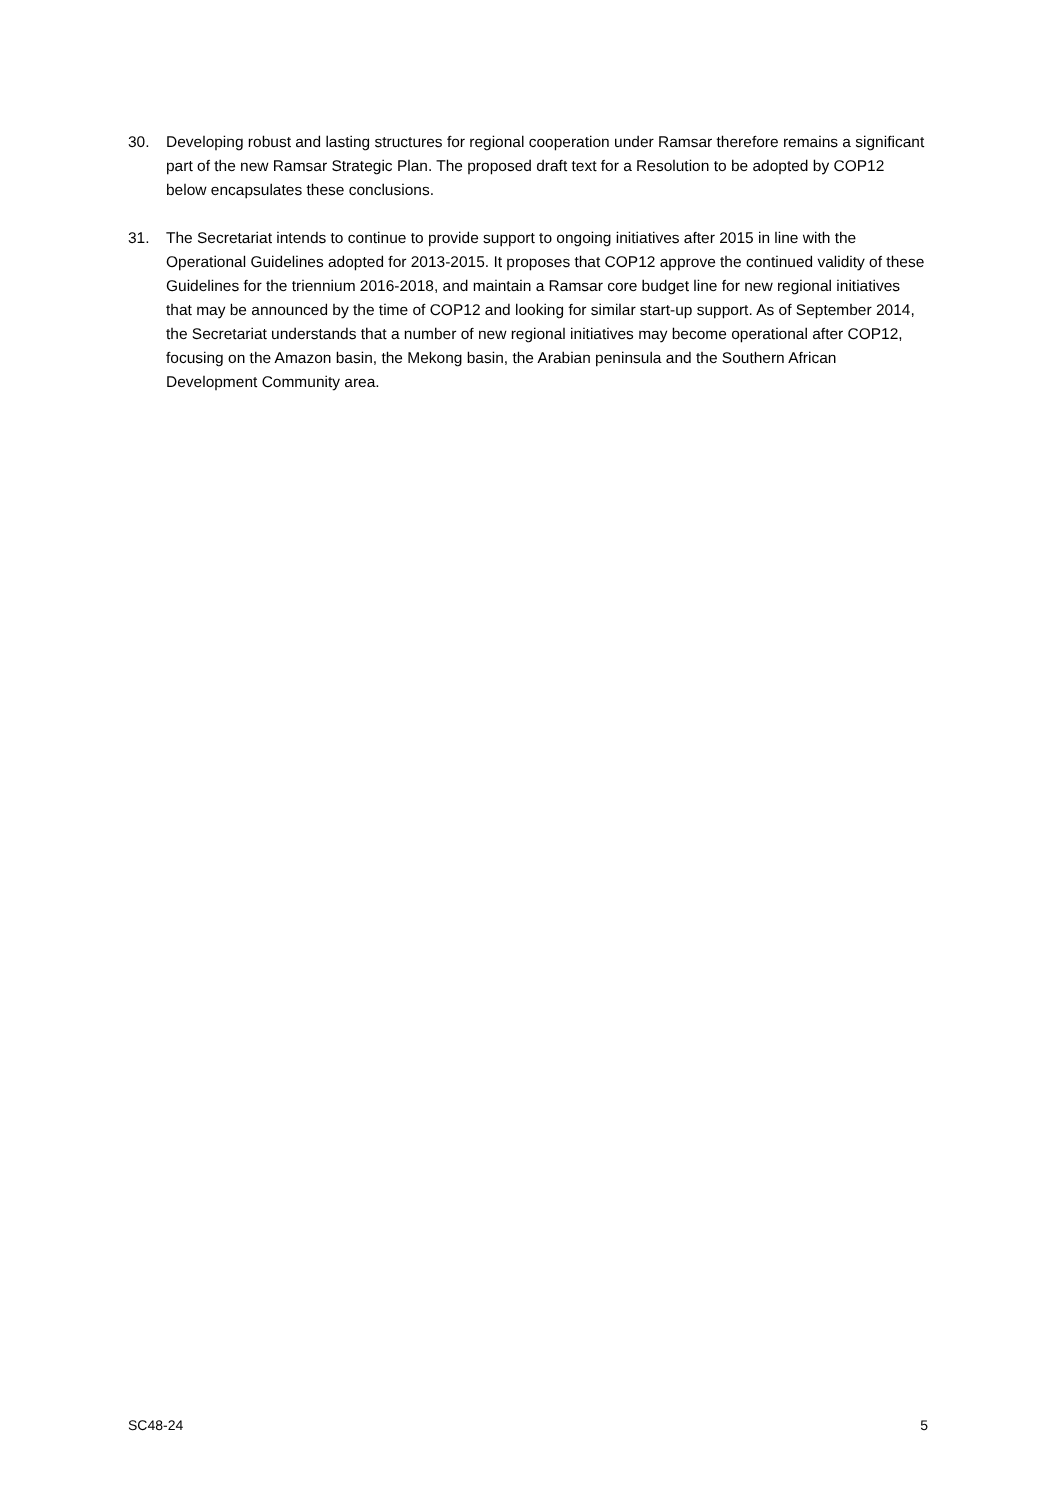30. Developing robust and lasting structures for regional cooperation under Ramsar therefore remains a significant part of the new Ramsar Strategic Plan. The proposed draft text for a Resolution to be adopted by COP12 below encapsulates these conclusions.
31. The Secretariat intends to continue to provide support to ongoing initiatives after 2015 in line with the Operational Guidelines adopted for 2013-2015. It proposes that COP12 approve the continued validity of these Guidelines for the triennium 2016-2018, and maintain a Ramsar core budget line for new regional initiatives that may be announced by the time of COP12 and looking for similar start-up support. As of September 2014, the Secretariat understands that a number of new regional initiatives may become operational after COP12, focusing on the Amazon basin, the Mekong basin, the Arabian peninsula and the Southern African Development Community area.
SC48-24 5